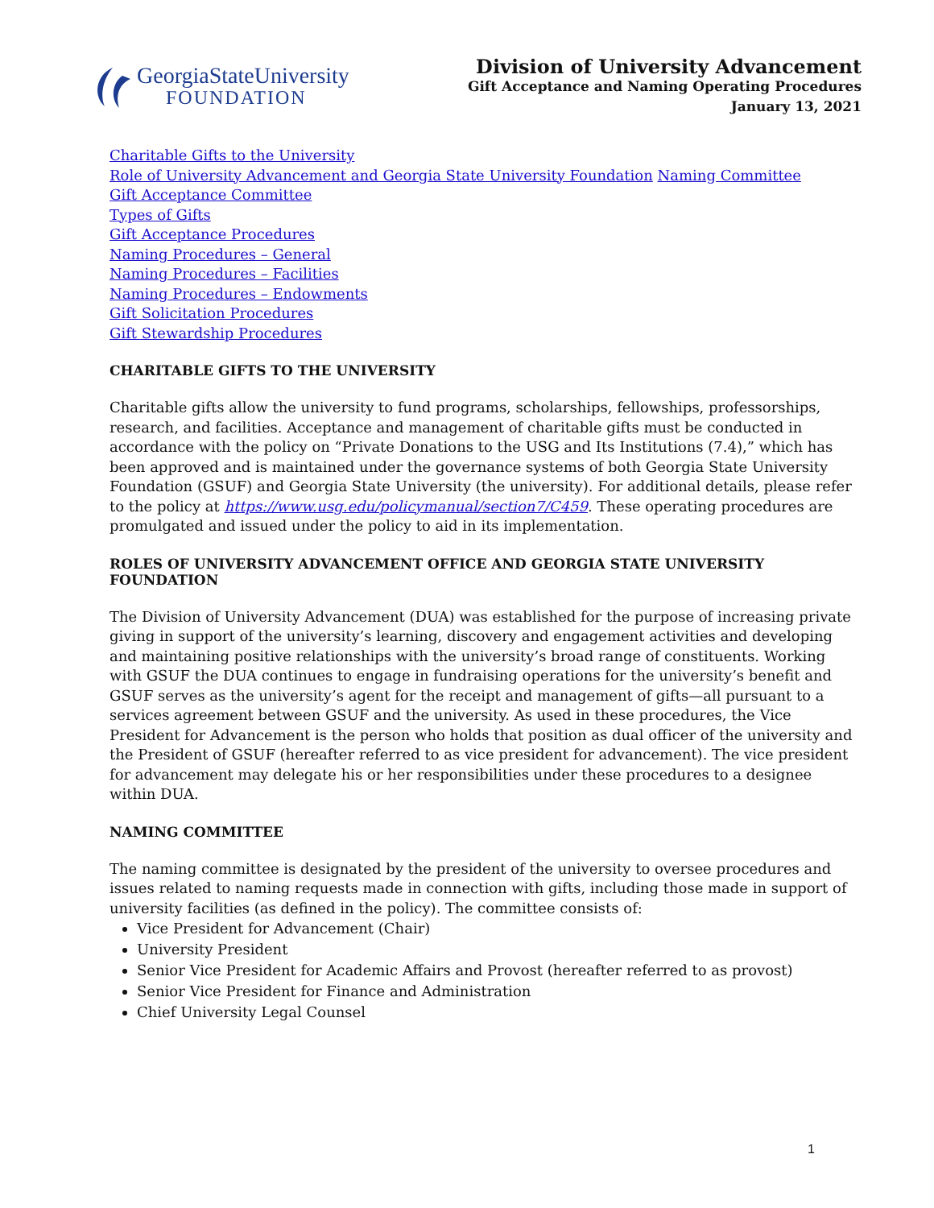GeorgiaStateUniversity
FOUNDATION
Division of University Advancement
Gift Acceptance and Naming Operating Procedures
January 13, 2021
Charitable Gifts to the University
Role of University Advancement and Georgia State University Foundation Naming Committee
Gift Acceptance Committee
Types of Gifts
Gift Acceptance Procedures
Naming Procedures – General
Naming Procedures – Facilities
Naming Procedures – Endowments
Gift Solicitation Procedures
Gift Stewardship Procedures
CHARITABLE GIFTS TO THE UNIVERSITY
Charitable gifts allow the university to fund programs, scholarships, fellowships, professorships, research, and facilities. Acceptance and management of charitable gifts must be conducted in accordance with the policy on “Private Donations to the USG and Its Institutions (7.4),” which has been approved and is maintained under the governance systems of both Georgia State University Foundation (GSUF) and Georgia State University (the university). For additional details, please refer to the policy at https://www.usg.edu/policymanual/section7/C459. These operating procedures are promulgated and issued under the policy to aid in its implementation.
ROLES OF UNIVERSITY ADVANCEMENT OFFICE AND GEORGIA STATE UNIVERSITY FOUNDATION
The Division of University Advancement (DUA) was established for the purpose of increasing private giving in support of the university’s learning, discovery and engagement activities and developing and maintaining positive relationships with the university’s broad range of constituents. Working with GSUF the DUA continues to engage in fundraising operations for the university’s benefit and GSUF serves as the university’s agent for the receipt and management of gifts—all pursuant to a services agreement between GSUF and the university. As used in these procedures, the Vice President for Advancement is the person who holds that position as dual officer of the university and the President of GSUF (hereafter referred to as vice president for advancement). The vice president for advancement may delegate his or her responsibilities under these procedures to a designee within DUA.
NAMING COMMITTEE
The naming committee is designated by the president of the university to oversee procedures and issues related to naming requests made in connection with gifts, including those made in support of university facilities (as defined in the policy). The committee consists of:
Vice President for Advancement (Chair)
University President
Senior Vice President for Academic Affairs and Provost (hereafter referred to as provost)
Senior Vice President for Finance and Administration
Chief University Legal Counsel
1